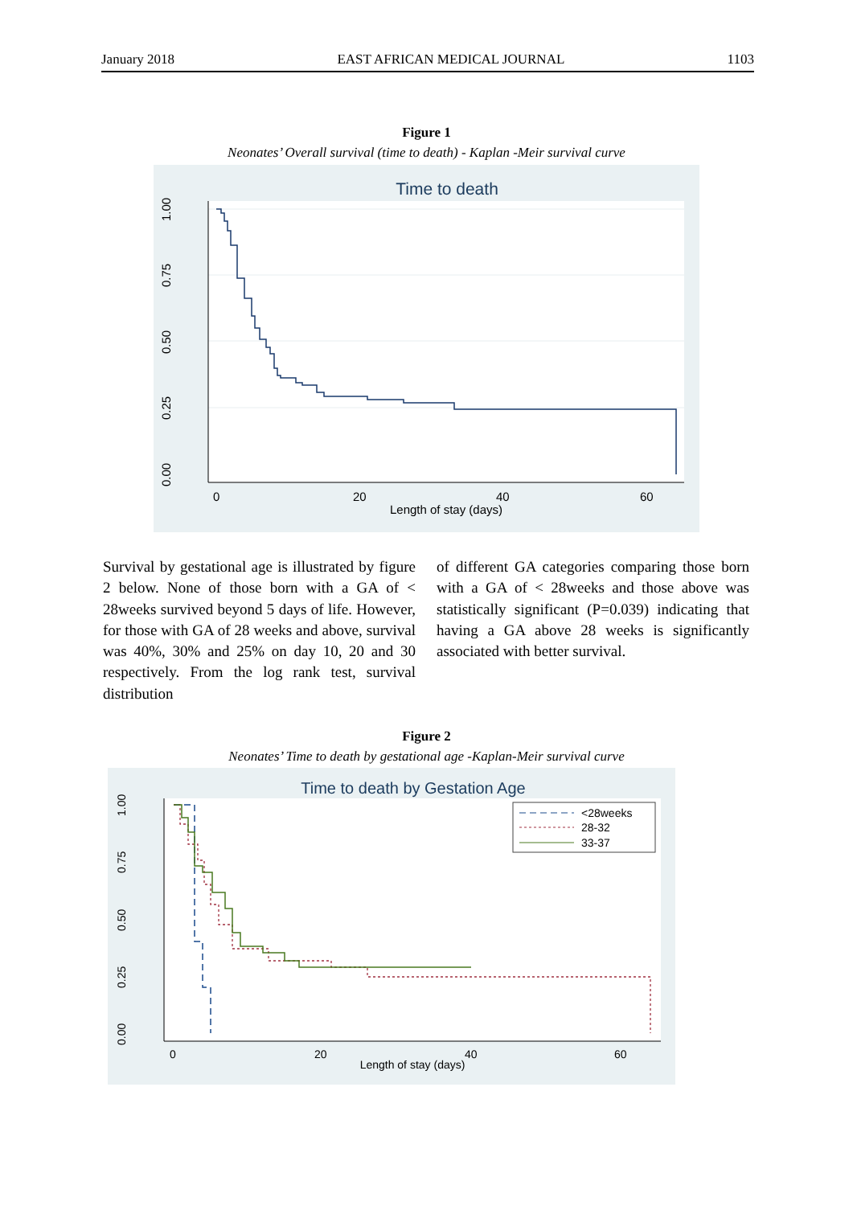January 2018 EAST AFRICAN MEDICAL JOURNAL 1103
Figure 1
Neonates’ Overall survival (time to death) - Kaplan -Meir survival curve
Time to death
0.00
0.25
0.50
0.75
1.00
0
20
40
60
Length of stay (days)
Survival by gestational age is illustrated by figure 2 below. None of those born with a GA of < 28weeks survived beyond 5 days of life. However, for those with GA of 28 weeks and above, survival was 40%, 30% and 25% on day 10, 20 and 30 respectively. From the log rank test, survival distribution
of different GA categories comparing those born with a GA of < 28weeks and those above was statistically significant (P=0.039) indicating that having a GA above 28 weeks is significantly associated with better survival.
Figure 2
Neonates’ Time to death by gestational age -Kaplan-Meir survival curve
Time to death by Gestation Age
0.00
0.25
0.50
0.75
1.00
0
20
40
60
Length of stay (days)
<28weeks
28-32
33-37